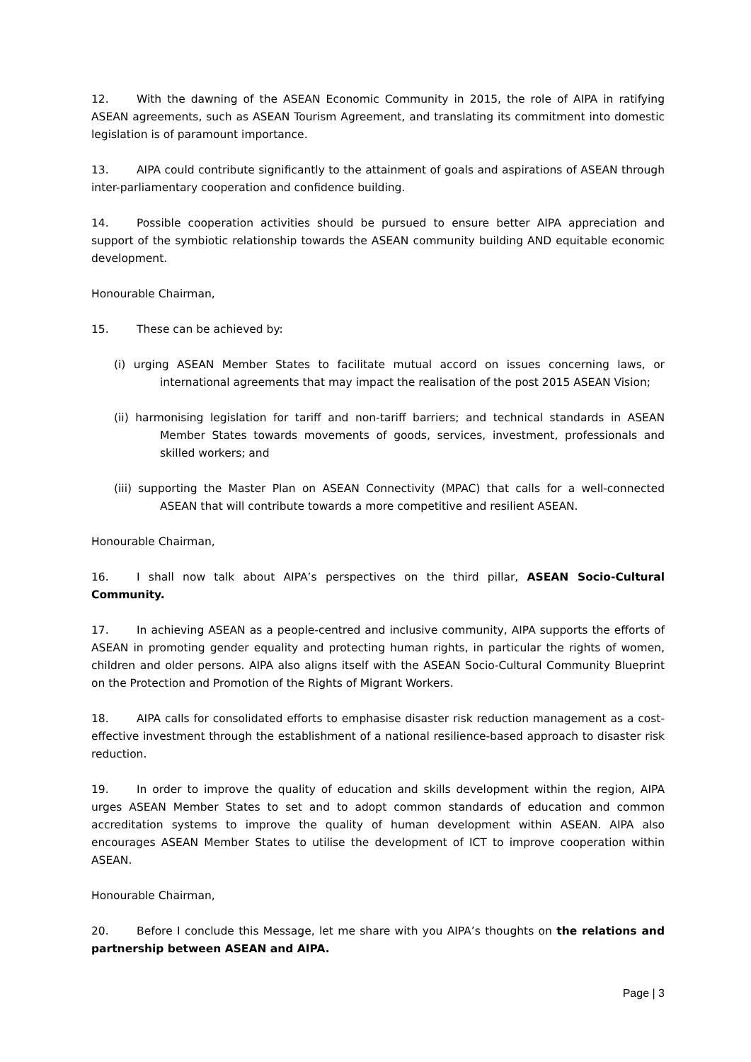12. With the dawning of the ASEAN Economic Community in 2015, the role of AIPA in ratifying ASEAN agreements, such as ASEAN Tourism Agreement, and translating its commitment into domestic legislation is of paramount importance.
13. AIPA could contribute significantly to the attainment of goals and aspirations of ASEAN through inter-parliamentary cooperation and confidence building.
14. Possible cooperation activities should be pursued to ensure better AIPA appreciation and support of the symbiotic relationship towards the ASEAN community building AND equitable economic development.
Honourable Chairman,
15. These can be achieved by:
(i) urging ASEAN Member States to facilitate mutual accord on issues concerning laws, or international agreements that may impact the realisation of the post 2015 ASEAN Vision;
(ii) harmonising legislation for tariff and non-tariff barriers; and technical standards in ASEAN Member States towards movements of goods, services, investment, professionals and skilled workers; and
(iii) supporting the Master Plan on ASEAN Connectivity (MPAC) that calls for a well-connected ASEAN that will contribute towards a more competitive and resilient ASEAN.
Honourable Chairman,
16. I shall now talk about AIPA’s perspectives on the third pillar, ASEAN Socio-Cultural Community.
17. In achieving ASEAN as a people-centred and inclusive community, AIPA supports the efforts of ASEAN in promoting gender equality and protecting human rights, in particular the rights of women, children and older persons. AIPA also aligns itself with the ASEAN Socio-Cultural Community Blueprint on the Protection and Promotion of the Rights of Migrant Workers.
18. AIPA calls for consolidated efforts to emphasise disaster risk reduction management as a cost-effective investment through the establishment of a national resilience-based approach to disaster risk reduction.
19. In order to improve the quality of education and skills development within the region, AIPA urges ASEAN Member States to set and to adopt common standards of education and common accreditation systems to improve the quality of human development within ASEAN. AIPA also encourages ASEAN Member States to utilise the development of ICT to improve cooperation within ASEAN.
Honourable Chairman,
20. Before I conclude this Message, let me share with you AIPA’s thoughts on the relations and partnership between ASEAN and AIPA.
Page | 3